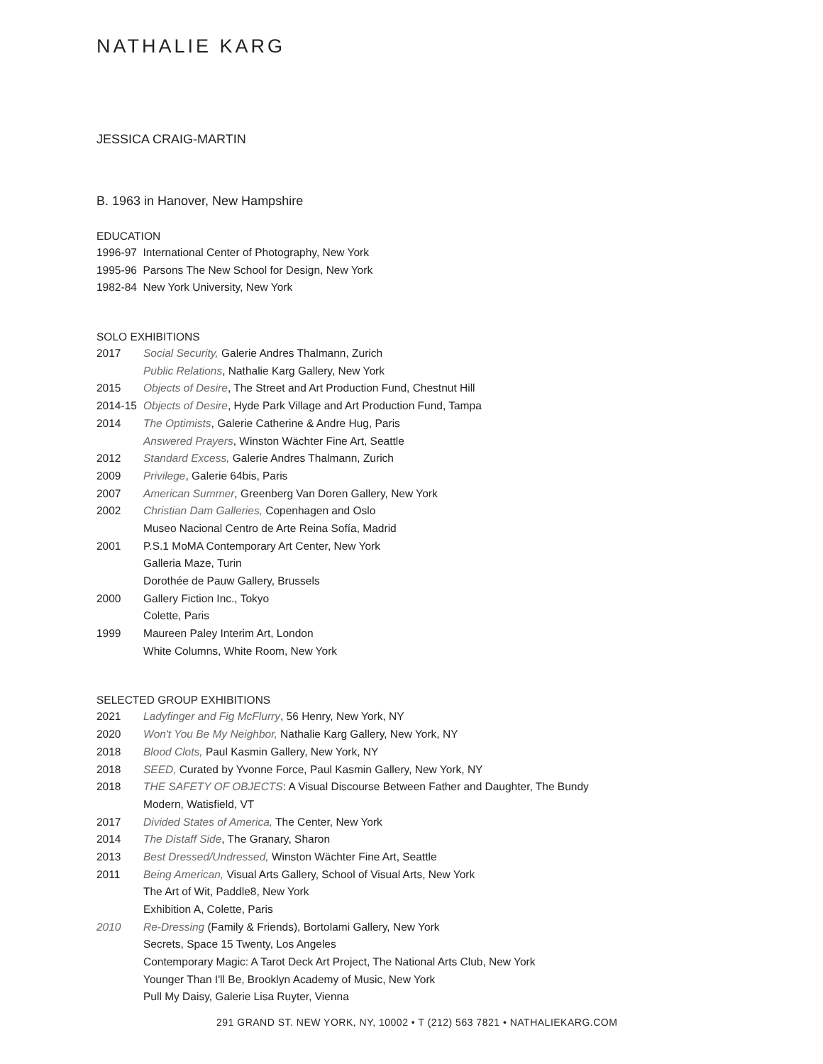NATHALIE KARG
JESSICA CRAIG-MARTIN
B. 1963 in Hanover, New Hampshire
EDUCATION
1996-97 International Center of Photography, New York
1995-96 Parsons The New School for Design, New York
1982-84 New York University, New York
SOLO EXHIBITIONS
2017 Social Security, Galerie Andres Thalmann, Zurich
Public Relations, Nathalie Karg Gallery, New York
2015 Objects of Desire, The Street and Art Production Fund, Chestnut Hill
2014-15 Objects of Desire, Hyde Park Village and Art Production Fund, Tampa
2014 The Optimists, Galerie Catherine & Andre Hug, Paris
Answered Prayers, Winston Wächter Fine Art, Seattle
2012 Standard Excess, Galerie Andres Thalmann, Zurich
2009 Privilege, Galerie 64bis, Paris
2007 American Summer, Greenberg Van Doren Gallery, New York
2002 Christian Dam Galleries, Copenhagen and Oslo
Museo Nacional Centro de Arte Reina Sofía, Madrid
2001 P.S.1 MoMA Contemporary Art Center, New York
Galleria Maze, Turin
Dorothée de Pauw Gallery, Brussels
2000 Gallery Fiction Inc., Tokyo
Colette, Paris
1999 Maureen Paley Interim Art, London
White Columns, White Room, New York
SELECTED GROUP EXHIBITIONS
2021 Ladyfinger and Fig McFlurry, 56 Henry, New York, NY
2020 Won't You Be My Neighbor, Nathalie Karg Gallery, New York, NY
2018 Blood Clots, Paul Kasmin Gallery, New York, NY
2018 SEED, Curated by Yvonne Force, Paul Kasmin Gallery, New York, NY
2018 THE SAFETY OF OBJECTS: A Visual Discourse Between Father and Daughter, The Bundy
Modern, Watisfield, VT
2017 Divided States of America, The Center, New York
2014 The Distaff Side, The Granary, Sharon
2013 Best Dressed/Undressed, Winston Wächter Fine Art, Seattle
2011 Being American, Visual Arts Gallery, School of Visual Arts, New York
The Art of Wit, Paddle8, New York
Exhibition A, Colette, Paris
2010 Re-Dressing (Family & Friends), Bortolami Gallery, New York
Secrets, Space 15 Twenty, Los Angeles
Contemporary Magic: A Tarot Deck Art Project, The National Arts Club, New York
Younger Than I'll Be, Brooklyn Academy of Music, New York
Pull My Daisy, Galerie Lisa Ruyter, Vienna
291 GRAND ST. NEW YORK, NY, 10002 • T (212) 563 7821 • NATHALIEKARG.COM